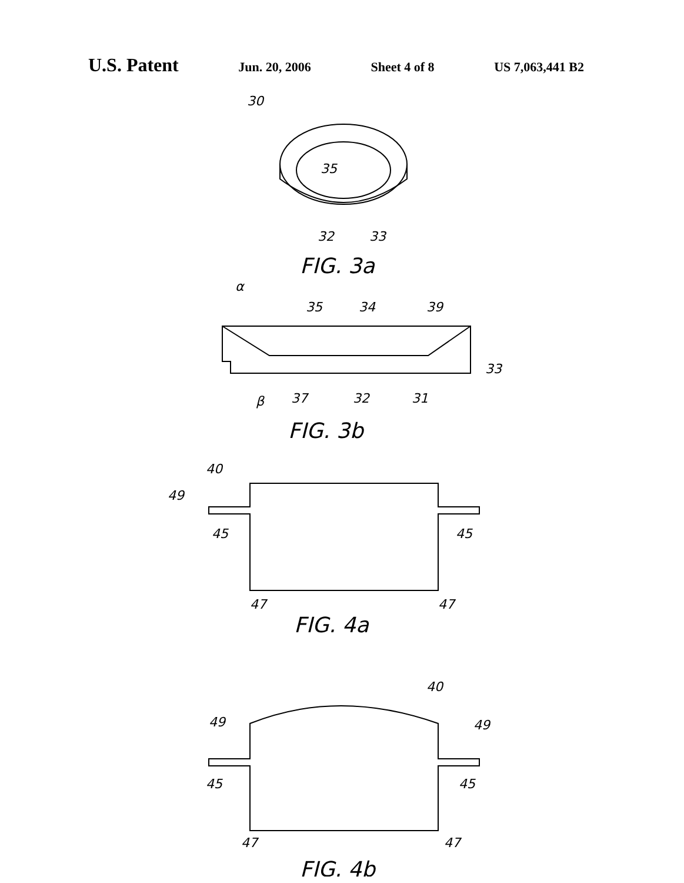U.S. Patent Jun. 20, 2006 Sheet 4 of 8 US 7,063,441 B2
30
35
32
33
FIG. 3a
α
35
34
39
33
β
37
32
31
FIG. 3b
40
49
45
45
47
47
FIG. 4a
40
49
49
45
45
47
47
FIG. 4b